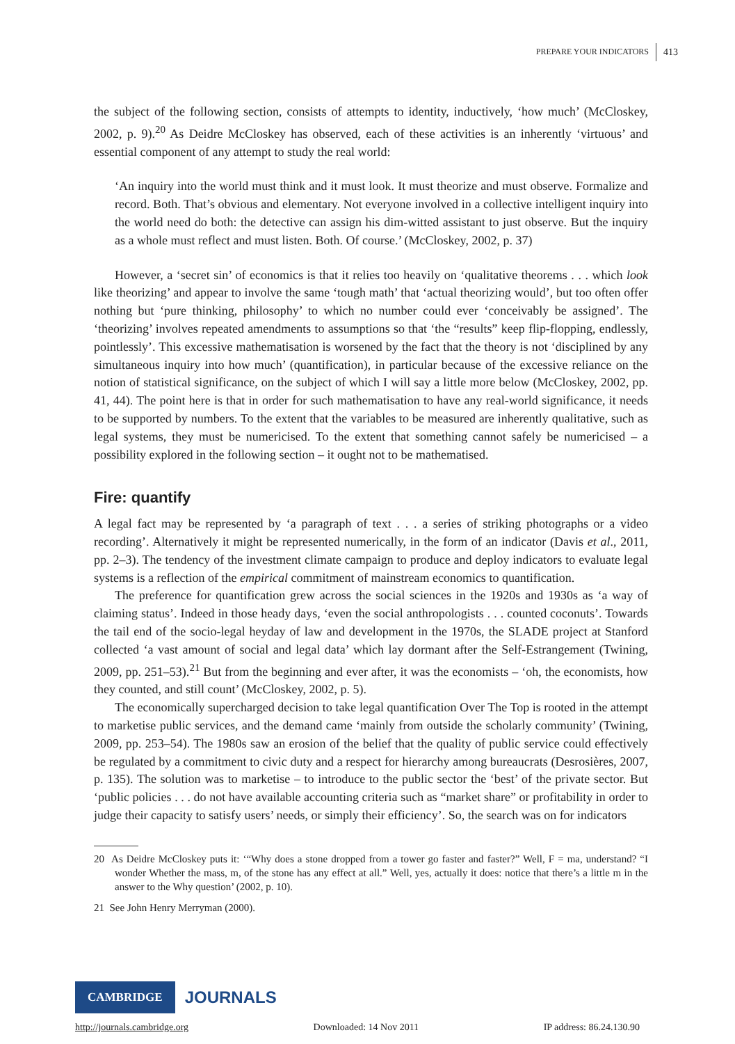PREPARE YOUR INDICATORS 413
the subject of the following section, consists of attempts to identity, inductively, ‘how much’ (McCloskey, 2002, p. 9).<sup>20</sup> As Deidre McCloskey has observed, each of these activities is an inherently ‘virtuous’ and essential component of any attempt to study the real world:
‘An inquiry into the world must think and it must look. It must theorize and must observe. Formalize and record. Both. That’s obvious and elementary. Not everyone involved in a collective intelligent inquiry into the world need do both: the detective can assign his dim-witted assistant to just observe. But the inquiry as a whole must reflect and must listen. Both. Of course.’ (McCloskey, 2002, p. 37)
However, a ‘secret sin’ of economics is that it relies too heavily on ‘qualitative theorems . . . which look like theorizing’ and appear to involve the same ‘tough math’ that ‘actual theorizing would’, but too often offer nothing but ‘pure thinking, philosophy’ to which no number could ever ‘conceivably be assigned’. The ‘theorizing’ involves repeated amendments to assumptions so that ‘the “results” keep flip-flopping, endlessly, pointlessly’. This excessive mathematisation is worsened by the fact that the theory is not ‘disciplined by any simultaneous inquiry into how much’ (quantification), in particular because of the excessive reliance on the notion of statistical significance, on the subject of which I will say a little more below (McCloskey, 2002, pp. 41, 44). The point here is that in order for such mathematisation to have any real-world significance, it needs to be supported by numbers. To the extent that the variables to be measured are inherently qualitative, such as legal systems, they must be numericised. To the extent that something cannot safely be numericised – a possibility explored in the following section – it ought not to be mathematised.
Fire: quantify
A legal fact may be represented by ‘a paragraph of text . . . a series of striking photographs or a video recording’. Alternatively it might be represented numerically, in the form of an indicator (Davis et al., 2011, pp. 2–3). The tendency of the investment climate campaign to produce and deploy indicators to evaluate legal systems is a reflection of the empirical commitment of mainstream economics to quantification.
The preference for quantification grew across the social sciences in the 1920s and 1930s as ‘a way of claiming status’. Indeed in those heady days, ‘even the social anthropologists . . . counted coconuts’. Towards the tail end of the socio-legal heyday of law and development in the 1970s, the SLADE project at Stanford collected ‘a vast amount of social and legal data’ which lay dormant after the Self-Estrangement (Twining, 2009, pp. 251–53).<sup>21</sup> But from the beginning and ever after, it was the economists – ‘oh, the economists, how they counted, and still count’ (McCloskey, 2002, p. 5).
The economically supercharged decision to take legal quantification Over The Top is rooted in the attempt to marketise public services, and the demand came ‘mainly from outside the scholarly community’ (Twining, 2009, pp. 253–54). The 1980s saw an erosion of the belief that the quality of public service could effectively be regulated by a commitment to civic duty and a respect for hierarchy among bureaucrats (Desrosières, 2007, p. 135). The solution was to marketise – to introduce to the public sector the ‘best’ of the private sector. But ‘public policies . . . do not have available accounting criteria such as “market share” or profitability in order to judge their capacity to satisfy users’ needs, or simply their efficiency’. So, the search was on for indicators
20 As Deidre McCloskey puts it: ‘“Why does a stone dropped from a tower go faster and faster?” Well, F = ma, understand? “I wonder Whether the mass, m, of the stone has any effect at all.” Well, yes, actually it does: notice that there’s a little m in the answer to the Why question’ (2002, p. 10).
21 See John Henry Merryman (2000).
CAMBRIDGE JOURNALS
http://journals.cambridge.org Downloaded: 14 Nov 2011 IP address: 86.24.130.90